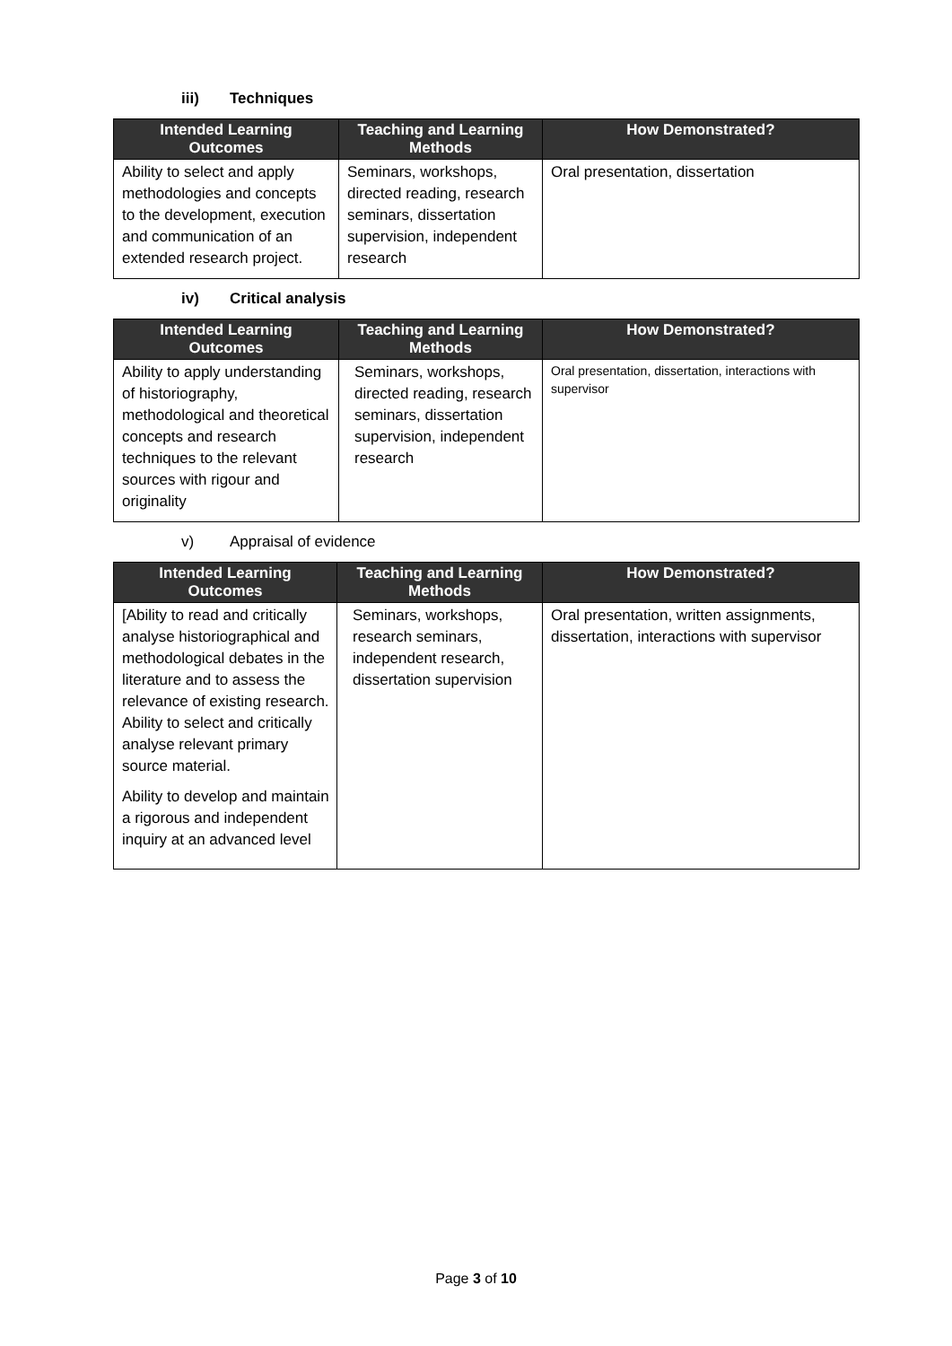iii) Techniques
| Intended Learning Outcomes | Teaching and Learning Methods | How Demonstrated? |
| --- | --- | --- |
| Ability to select and apply methodologies and concepts to the development, execution and communication of an extended research project. | Seminars, workshops, directed reading, research seminars, dissertation supervision, independent research | Oral presentation, dissertation |
iv) Critical analysis
| Intended Learning Outcomes | Teaching and Learning Methods | How Demonstrated? |
| --- | --- | --- |
| Ability to apply understanding of historiography, methodological and theoretical concepts and research techniques to the relevant sources with rigour and originality | Seminars, workshops, directed reading, research seminars, dissertation supervision, independent research | Oral presentation, dissertation, interactions with supervisor |
v) Appraisal of evidence
| Intended Learning Outcomes | Teaching and Learning Methods | How Demonstrated? |
| --- | --- | --- |
| [Ability to read and critically analyse historiographical and methodological debates in the literature and to assess the relevance of existing research. Ability to select and critically analyse relevant primary source material. Ability to develop and maintain a rigorous and independent inquiry at an advanced level | Seminars, workshops, research seminars, independent research, dissertation supervision | Oral presentation, written assignments, dissertation, interactions with supervisor |
Page 3 of 10